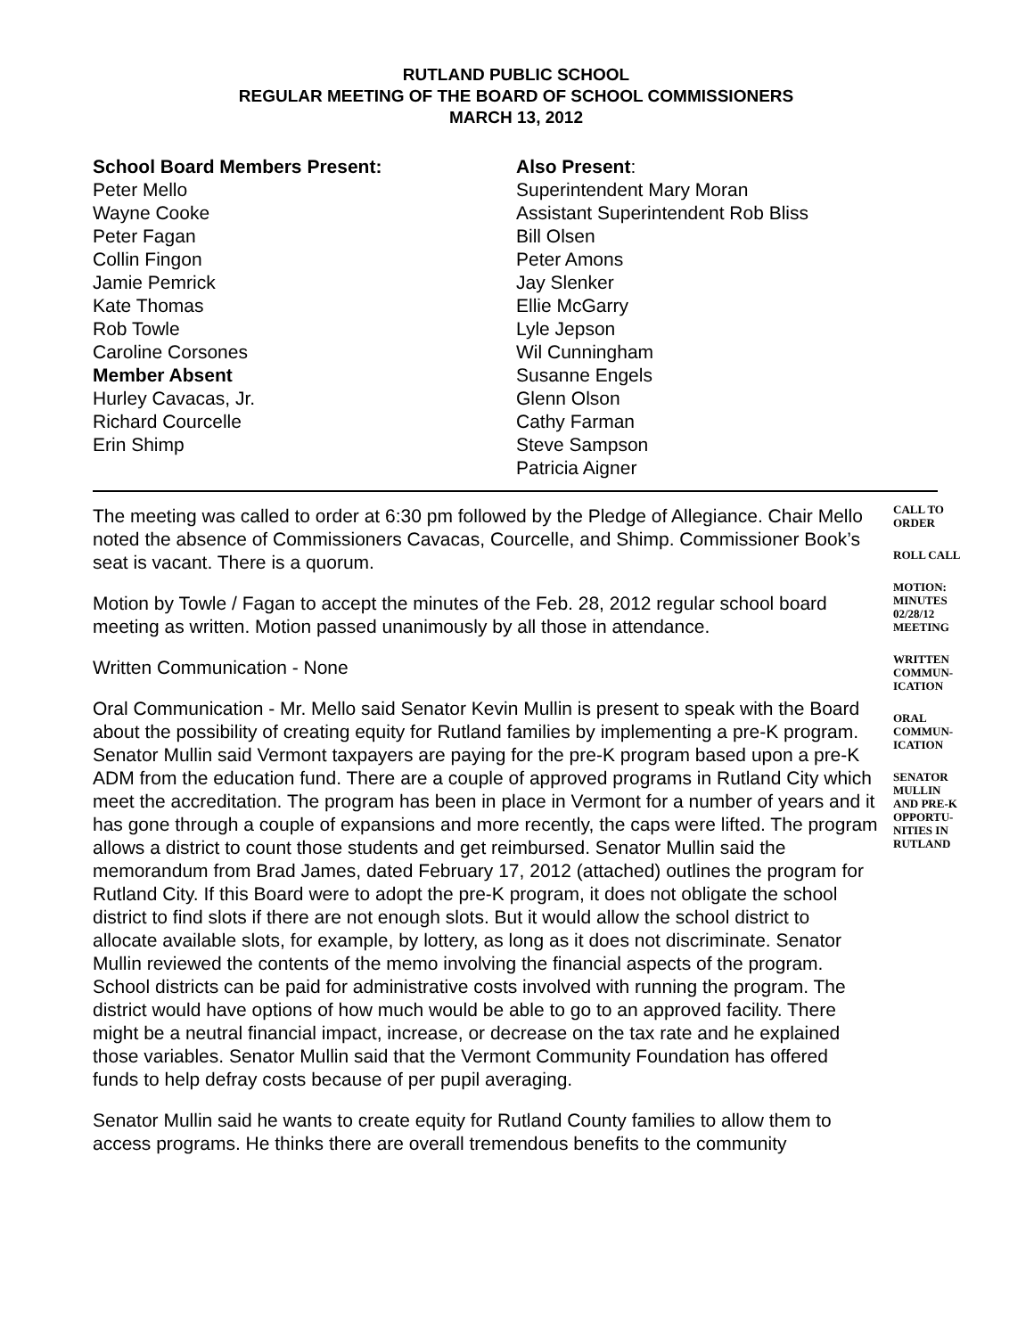RUTLAND PUBLIC SCHOOL
REGULAR MEETING OF THE BOARD OF SCHOOL COMMISSIONERS
MARCH 13, 2012
School Board Members Present:
Peter Mello
Wayne Cooke
Peter Fagan
Collin Fingon
Jamie Pemrick
Kate Thomas
Rob Towle
Caroline Corsones
Member Absent
Hurley Cavacas, Jr.
Richard Courcelle
Erin Shimp
Also Present:
Superintendent Mary Moran
Assistant Superintendent Rob Bliss
Bill Olsen
Peter Amons
Jay Slenker
Ellie McGarry
Lyle Jepson
Wil Cunningham
Susanne Engels
Glenn Olson
Cathy Farman
Steve Sampson
Patricia Aigner
The meeting was called to order at 6:30 pm followed by the Pledge of Allegiance. Chair Mello noted the absence of Commissioners Cavacas, Courcelle, and Shimp. Commissioner Book’s seat is vacant. There is a quorum.
Motion by Towle / Fagan to accept the minutes of the Feb. 28, 2012 regular school board meeting as written. Motion passed unanimously by all those in attendance.
Written Communication - None
Oral Communication - Mr. Mello said Senator Kevin Mullin is present to speak with the Board about the possibility of creating equity for Rutland families by implementing a pre-K program. Senator Mullin said Vermont taxpayers are paying for the pre-K program based upon a pre-K ADM from the education fund. There are a couple of approved programs in Rutland City which meet the accreditation. The program has been in place in Vermont for a number of years and it has gone through a couple of expansions and more recently, the caps were lifted. The program allows a district to count those students and get reimbursed. Senator Mullin said the memorandum from Brad James, dated February 17, 2012 (attached) outlines the program for Rutland City. If this Board were to adopt the pre-K program, it does not obligate the school district to find slots if there are not enough slots. But it would allow the school district to allocate available slots, for example, by lottery, as long as it does not discriminate. Senator Mullin reviewed the contents of the memo involving the financial aspects of the program. School districts can be paid for administrative costs involved with running the program. The district would have options of how much would be able to go to an approved facility. There might be a neutral financial impact, increase, or decrease on the tax rate and he explained those variables. Senator Mullin said that the Vermont Community Foundation has offered funds to help defray costs because of per pupil averaging.
Senator Mullin said he wants to create equity for Rutland County families to allow them to access programs. He thinks there are overall tremendous benefits to the community
CALL TO
ORDER
ROLL CALL
MOTION:
MINUTES
02/28/12
MEETING
WRITTEN
COMMUN-
ICATION
ORAL
COMMUN-
ICATION
SENATOR
MULLIN
AND PRE-K
OPPORTU-
NITIES IN
RUTLAND